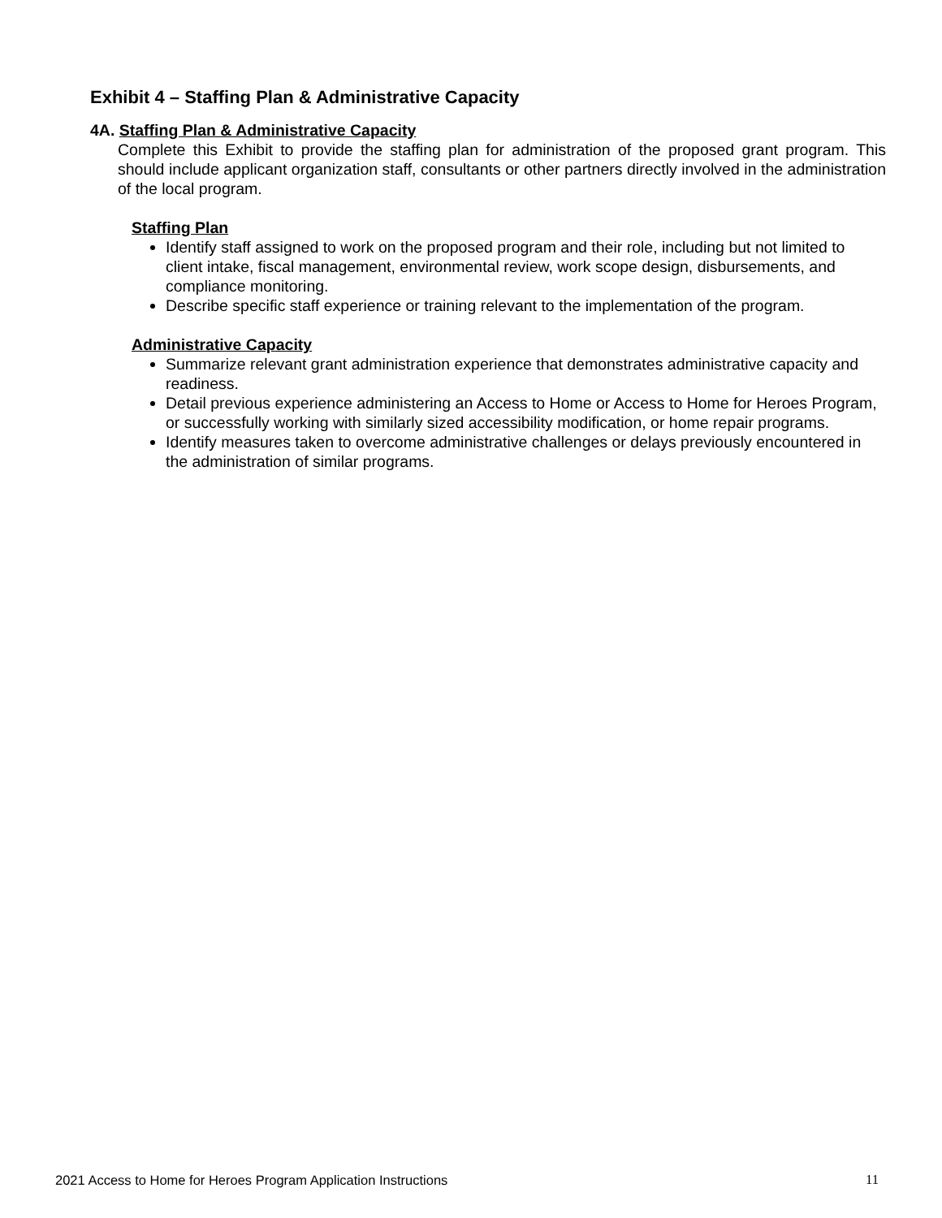Exhibit 4 – Staffing Plan & Administrative Capacity
4A. Staffing Plan & Administrative Capacity
Complete this Exhibit to provide the staffing plan for administration of the proposed grant program. This should include applicant organization staff, consultants or other partners directly involved in the administration of the local program.
Staffing Plan
Identify staff assigned to work on the proposed program and their role, including but not limited to client intake, fiscal management, environmental review, work scope design, disbursements, and compliance monitoring.
Describe specific staff experience or training relevant to the implementation of the program.
Administrative Capacity
Summarize relevant grant administration experience that demonstrates administrative capacity and readiness.
Detail previous experience administering an Access to Home or Access to Home for Heroes Program, or successfully working with similarly sized accessibility modification, or home repair programs.
Identify measures taken to overcome administrative challenges or delays previously encountered in the administration of similar programs.
2021 Access to Home for Heroes Program Application Instructions 11